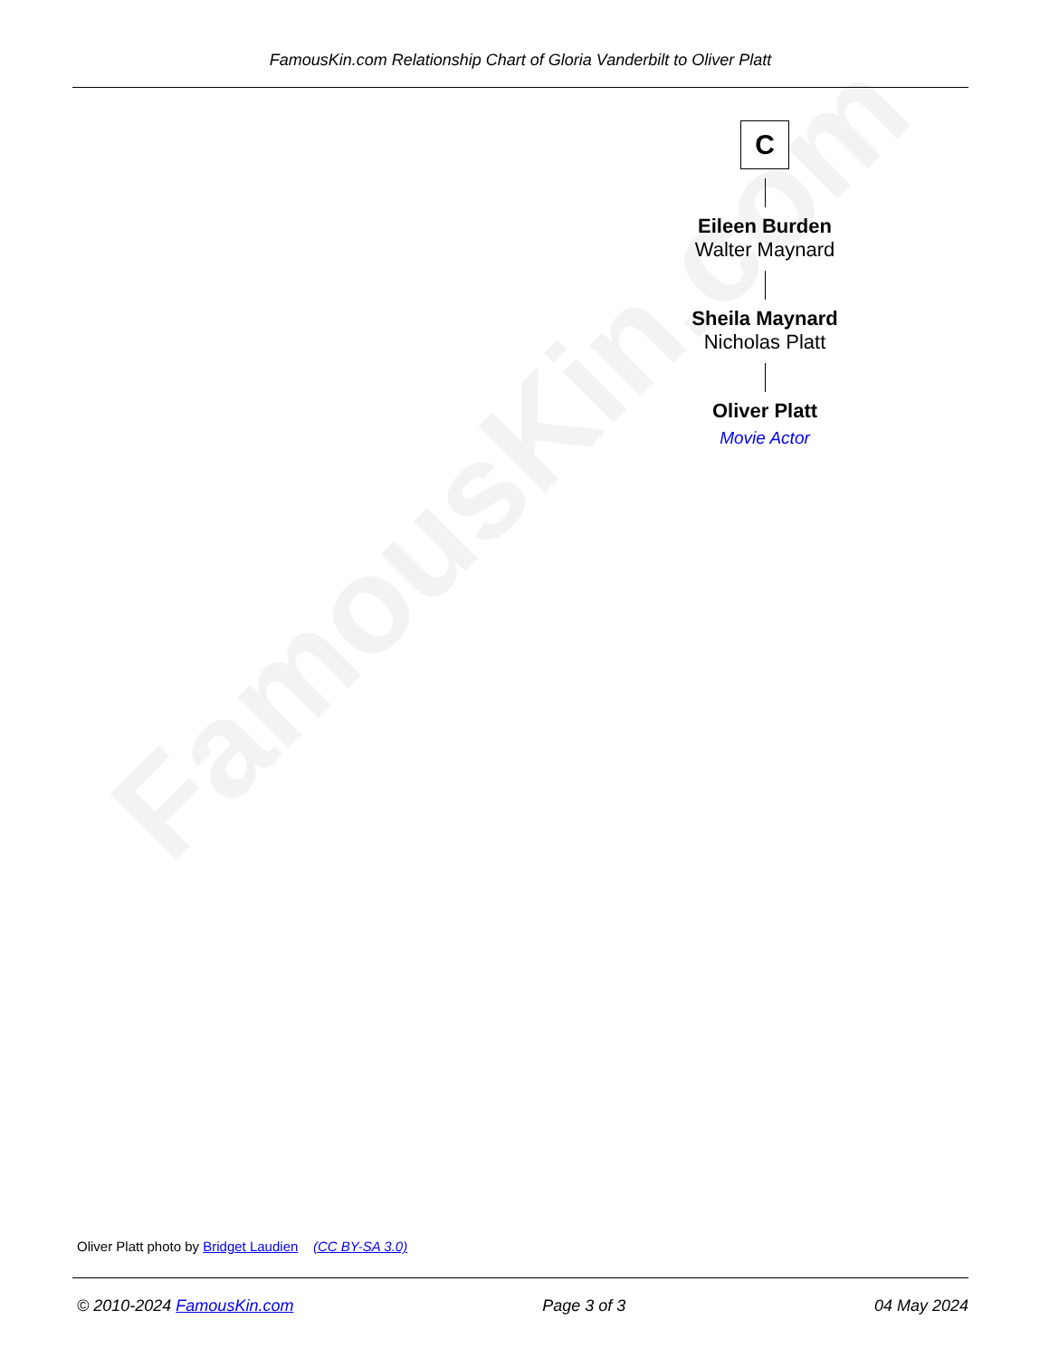FamousKin.com
FamousKin.com Relationship Chart of Gloria Vanderbilt to Oliver Platt
C
Eileen Burden
Walter Maynard
Sheila Maynard
Nicholas Platt
Oliver Platt
Movie Actor
Oliver Platt photo by Bridget Laudien (CC BY-SA 3.0)
© 2010-2024 FamousKin.com Page 3 of 3 04 May 2024